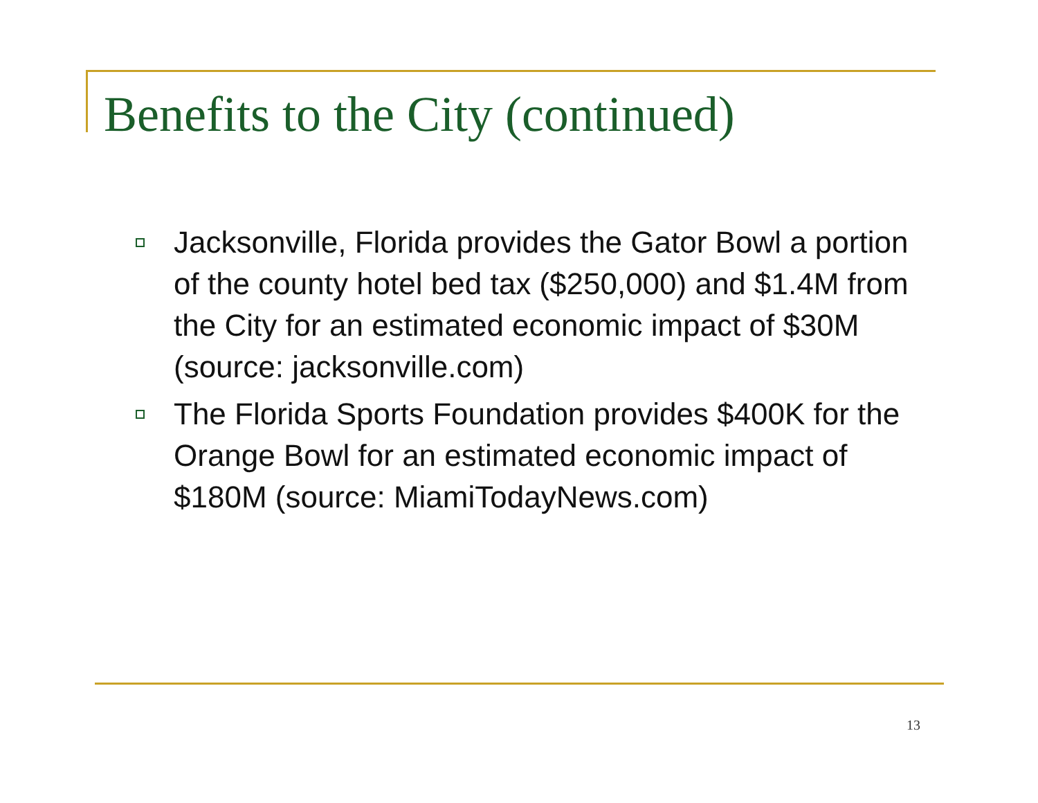Benefits to the City (continued)
Jacksonville, Florida provides the Gator Bowl a portion of the county hotel bed tax ($250,000) and $1.4M from the City for an estimated economic impact of $30M (source: jacksonville.com)
The Florida Sports Foundation provides $400K for the Orange Bowl for an estimated economic impact of $180M (source: MiamiTodayNews.com)
13